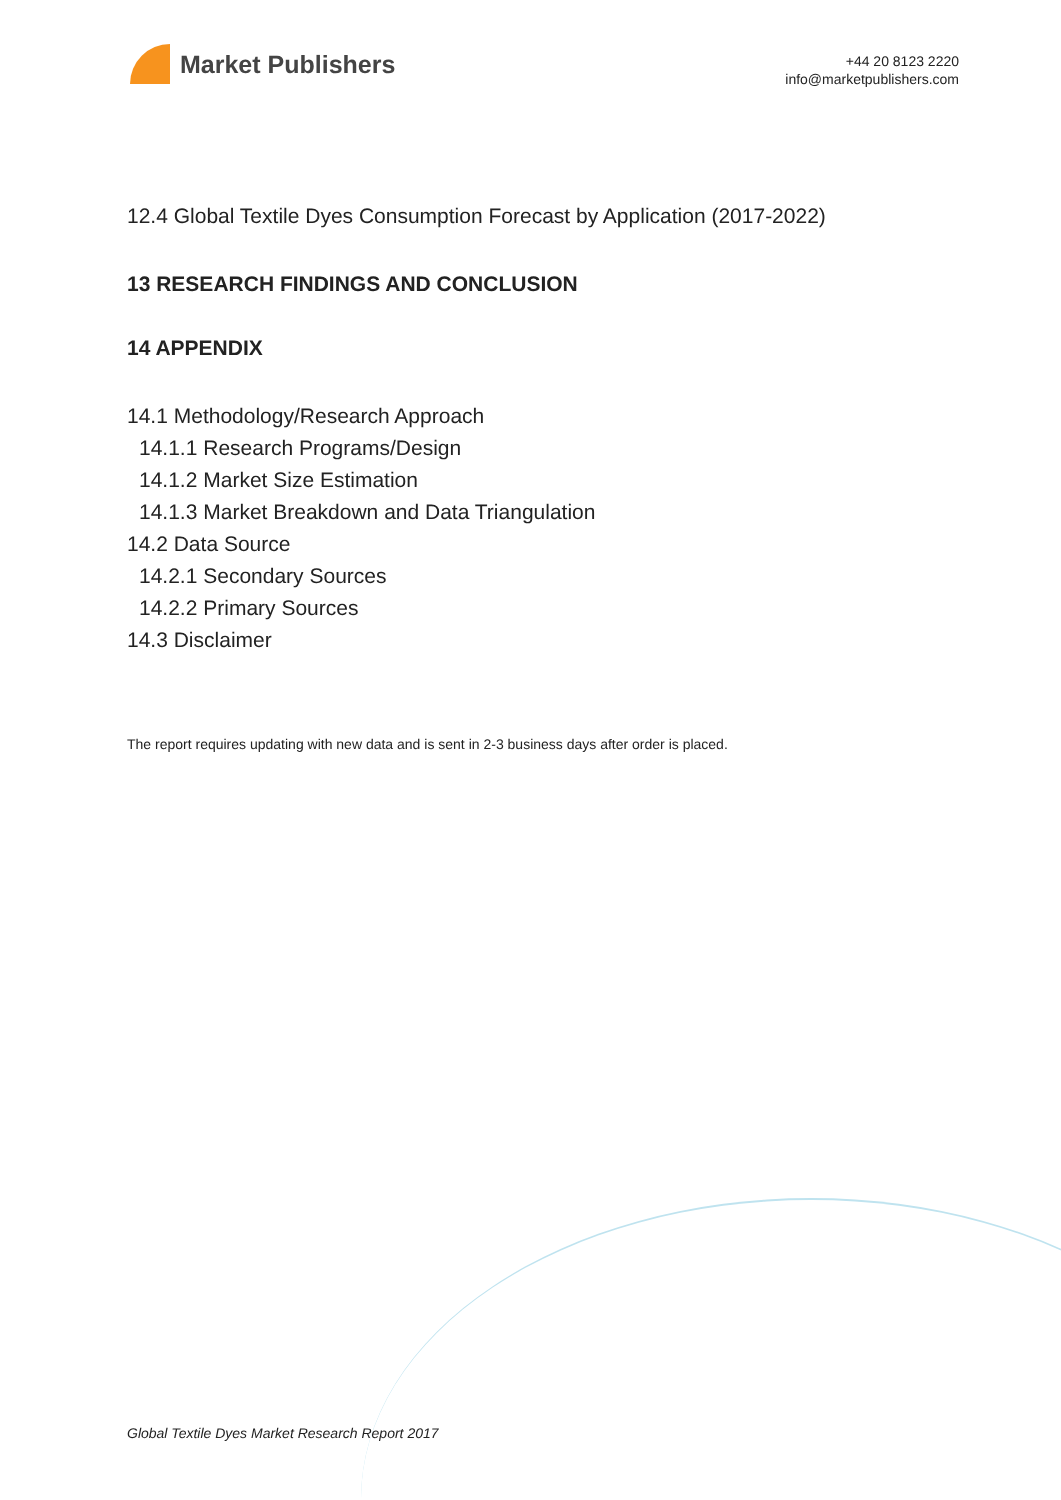Market Publishers
+44 20 8123 2220
info@marketpublishers.com
12.4 Global Textile Dyes Consumption Forecast by Application (2017-2022)
13 RESEARCH FINDINGS AND CONCLUSION
14 APPENDIX
14.1 Methodology/Research Approach
14.1.1 Research Programs/Design
14.1.2 Market Size Estimation
14.1.3 Market Breakdown and Data Triangulation
14.2 Data Source
14.2.1 Secondary Sources
14.2.2 Primary Sources
14.3 Disclaimer
The report requires updating with new data and is sent in 2-3 business days after order is placed.
Global Textile Dyes Market Research Report 2017